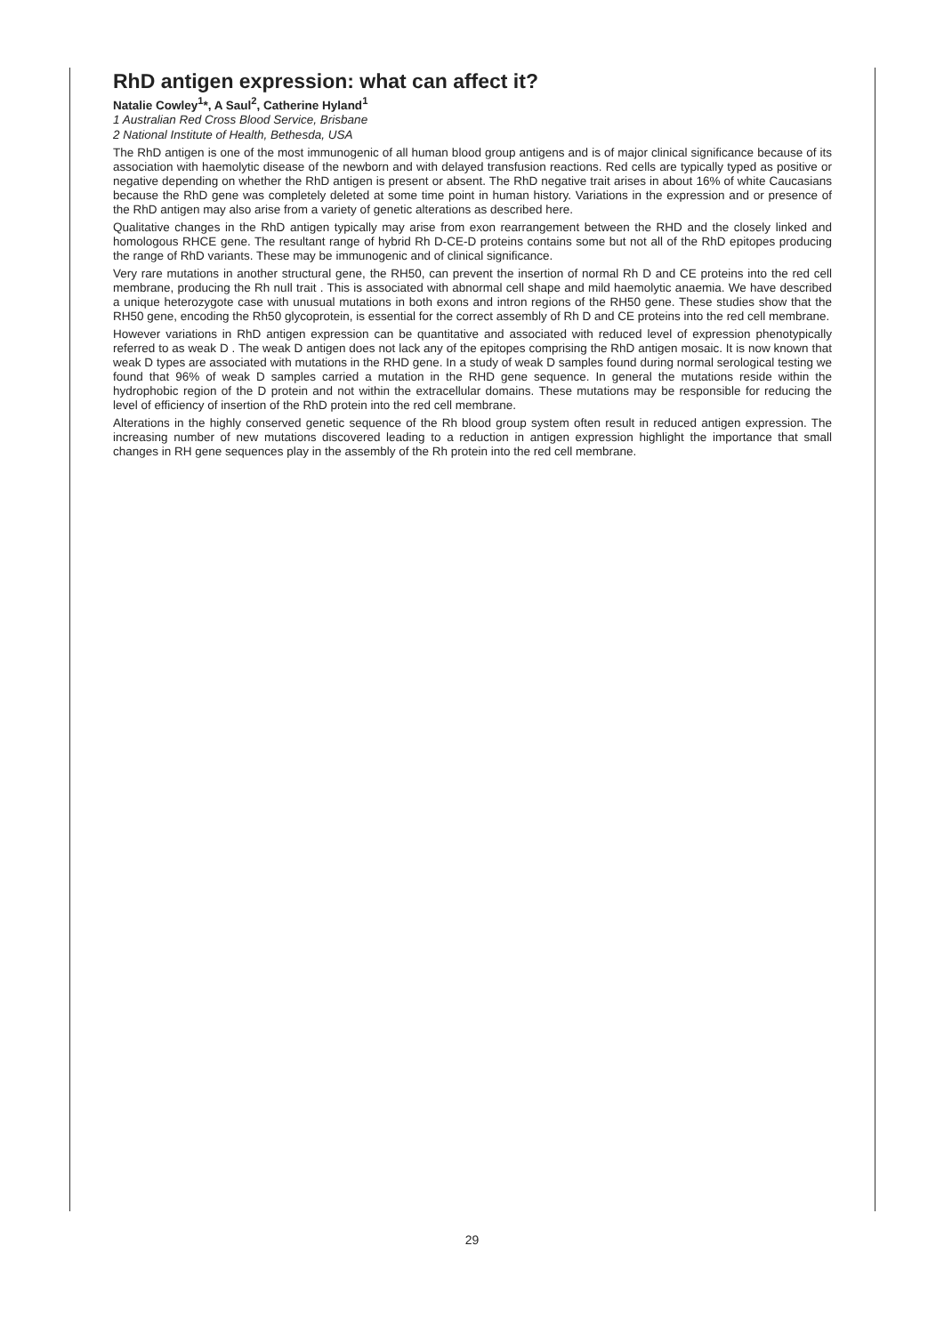RhD antigen expression: what can affect it?
Natalie Cowley<sup>1</sup>*, A Saul<sup>2</sup>, Catherine Hyland<sup>1</sup>
1 Australian Red Cross Blood Service, Brisbane
2 National Institute of Health, Bethesda, USA
The RhD antigen is one of the most immunogenic of all human blood group antigens and is of major clinical significance because of its association with haemolytic disease of the newborn and with delayed transfusion reactions. Red cells are typically typed as positive or negative depending on whether the RhD antigen is present or absent. The RhD negative trait arises in about 16% of white Caucasians because the RhD gene was completely deleted at some time point in human history. Variations in the expression and or presence of the RhD antigen may also arise from a variety of genetic alterations as described here.
Qualitative changes in the RhD antigen typically may arise from exon rearrangement between the RHD and the closely linked and homologous RHCE gene. The resultant range of hybrid Rh D-CE-D proteins contains some but not all of the RhD epitopes producing the range of RhD variants. These may be immunogenic and of clinical significance.
Very rare mutations in another structural gene, the RH50, can prevent the insertion of normal Rh D and CE proteins into the red cell membrane, producing the Rh null trait . This is associated with abnormal cell shape and mild haemolytic anaemia. We have described a unique heterozygote case with unusual mutations in both exons and intron regions of the RH50 gene. These studies show that the RH50 gene, encoding the Rh50 glycoprotein, is essential for the correct assembly of Rh D and CE proteins into the red cell membrane.
However variations in RhD antigen expression can be quantitative and associated with reduced level of expression phenotypically referred to as weak D . The weak D antigen does not lack any of the epitopes comprising the RhD antigen mosaic. It is now known that weak D types are associated with mutations in the RHD gene. In a study of weak D samples found during normal serological testing we found that 96% of weak D samples carried a mutation in the RHD gene sequence. In general the mutations reside within the hydrophobic region of the D protein and not within the extracellular domains. These mutations may be responsible for reducing the level of efficiency of insertion of the RhD protein into the red cell membrane.
Alterations in the highly conserved genetic sequence of the Rh blood group system often result in reduced antigen expression. The increasing number of new mutations discovered leading to a reduction in antigen expression highlight the importance that small changes in RH gene sequences play in the assembly of the Rh protein into the red cell membrane.
29